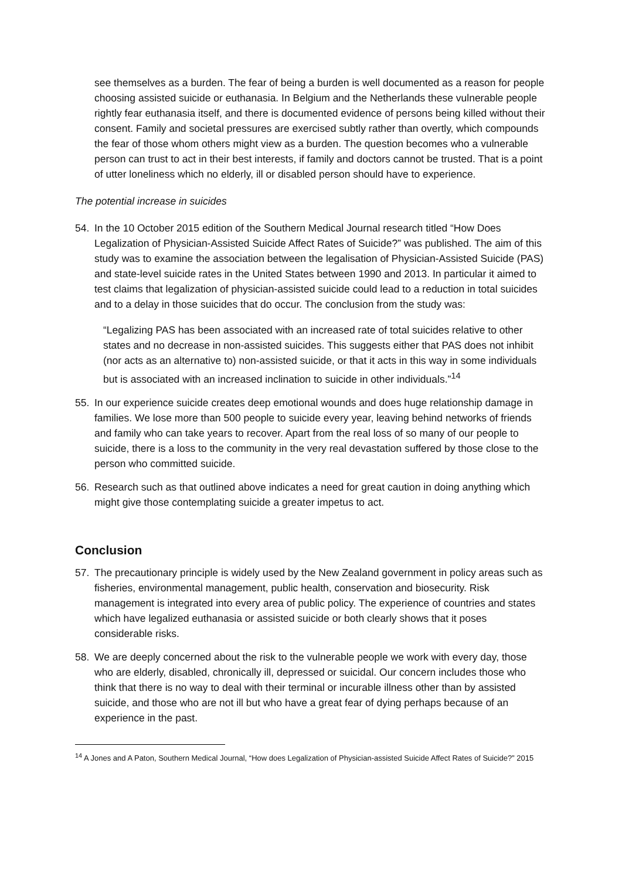see themselves as a burden. The fear of being a burden is well documented as a reason for people choosing assisted suicide or euthanasia. In Belgium and the Netherlands these vulnerable people rightly fear euthanasia itself, and there is documented evidence of persons being killed without their consent. Family and societal pressures are exercised subtly rather than overtly, which compounds the fear of those whom others might view as a burden. The question becomes who a vulnerable person can trust to act in their best interests, if family and doctors cannot be trusted. That is a point of utter loneliness which no elderly, ill or disabled person should have to experience.
The potential increase in suicides
54. In the 10 October 2015 edition of the Southern Medical Journal research titled “How Does Legalization of Physician-Assisted Suicide Affect Rates of Suicide?” was published. The aim of this study was to examine the association between the legalisation of Physician-Assisted Suicide (PAS) and state-level suicide rates in the United States between 1990 and 2013. In particular it aimed to test claims that legalization of physician-assisted suicide could lead to a reduction in total suicides and to a delay in those suicides that do occur. The conclusion from the study was:
“Legalizing PAS has been associated with an increased rate of total suicides relative to other states and no decrease in non-assisted suicides. This suggests either that PAS does not inhibit (nor acts as an alternative to) non-assisted suicide, or that it acts in this way in some individuals but is associated with an increased inclination to suicide in other individuals.”<sup>14</sup>
55. In our experience suicide creates deep emotional wounds and does huge relationship damage in families. We lose more than 500 people to suicide every year, leaving behind networks of friends and family who can take years to recover. Apart from the real loss of so many of our people to suicide, there is a loss to the community in the very real devastation suffered by those close to the person who committed suicide.
56. Research such as that outlined above indicates a need for great caution in doing anything which might give those contemplating suicide a greater impetus to act.
Conclusion
57. The precautionary principle is widely used by the New Zealand government in policy areas such as fisheries, environmental management, public health, conservation and biosecurity. Risk management is integrated into every area of public policy. The experience of countries and states which have legalized euthanasia or assisted suicide or both clearly shows that it poses considerable risks.
58. We are deeply concerned about the risk to the vulnerable people we work with every day, those who are elderly, disabled, chronically ill, depressed or suicidal. Our concern includes those who think that there is no way to deal with their terminal or incurable illness other than by assisted suicide, and those who are not ill but who have a great fear of dying perhaps because of an experience in the past.
<sup>14</sup> A Jones and A Paton, Southern Medical Journal, “How does Legalization of Physician-assisted Suicide Affect Rates of Suicide?” 2015